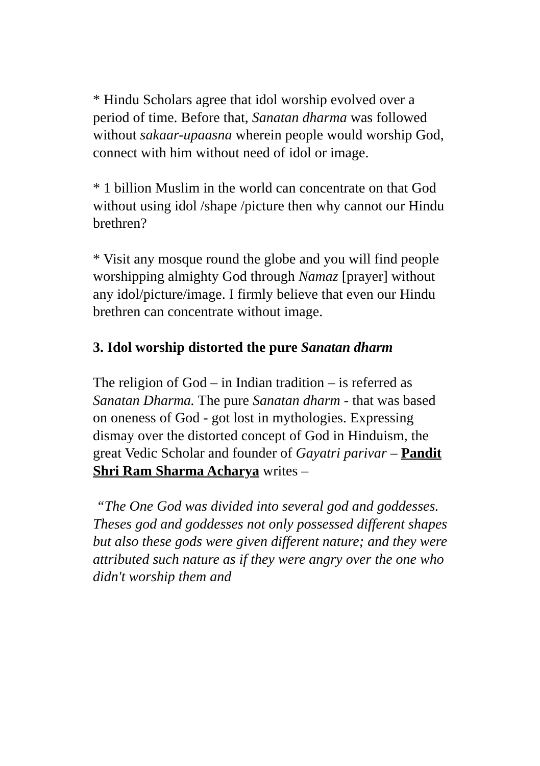* Hindu Scholars agree that idol worship evolved over a period of time. Before that, Sanatan dharma was followed without sakaar-upaasna wherein people would worship God, connect with him without need of idol or image.
* 1 billion Muslim in the world can concentrate on that God without using idol /shape /picture then why cannot our Hindu brethren?
* Visit any mosque round the globe and you will find people worshipping almighty God through Namaz [prayer] without any idol/picture/image. I firmly believe that even our Hindu brethren can concentrate without image.
3. Idol worship distorted the pure Sanatan dharm
The religion of God – in Indian tradition – is referred as Sanatan Dharma. The pure Sanatan dharm - that was based on oneness of God - got lost in mythologies. Expressing dismay over the distorted concept of God in Hinduism, the great Vedic Scholar and founder of Gayatri parivar – Pandit Shri Ram Sharma Acharya writes –
“The One God was divided into several god and goddesses. Theses god and goddesses not only possessed different shapes but also these gods were given different nature; and they were attributed such nature as if they were angry over the one who didn't worship them and